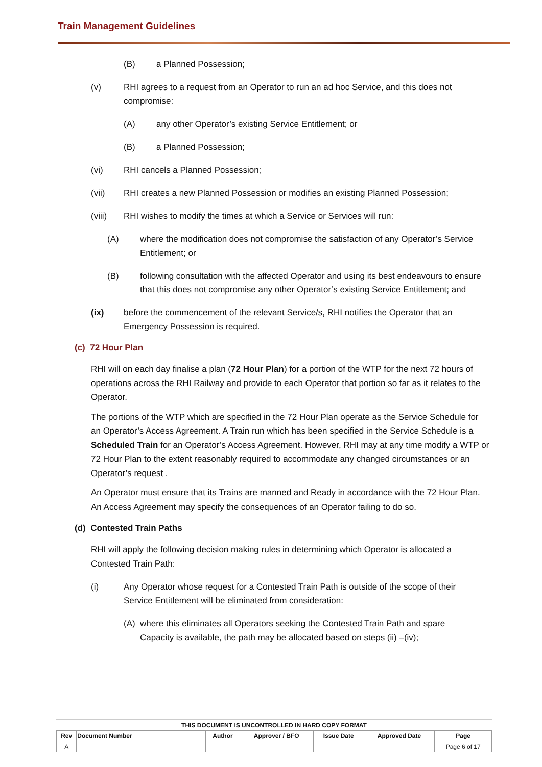Train Management Guidelines
(B) a Planned Possession;
(v) RHI agrees to a request from an Operator to run an ad hoc Service, and this does not compromise:
(A) any other Operator’s existing Service Entitlement; or
(B) a Planned Possession;
(vi) RHI cancels a Planned Possession;
(vii) RHI creates a new Planned Possession or modifies an existing Planned Possession;
(viii) RHI wishes to modify the times at which a Service or Services will run:
(A) where the modification does not compromise the satisfaction of any Operator’s Service Entitlement; or
(B) following consultation with the affected Operator and using its best endeavours to ensure that this does not compromise any other Operator’s existing Service Entitlement; and
(ix) before the commencement of the relevant Service/s, RHI notifies the Operator that an Emergency Possession is required.
(c) 72 Hour Plan
RHI will on each day finalise a plan (72 Hour Plan) for a portion of the WTP for the next 72 hours of operations across the RHI Railway and provide to each Operator that portion so far as it relates to the Operator.
The portions of the WTP which are specified in the 72 Hour Plan operate as the Service Schedule for an Operator’s Access Agreement. A Train run which has been specified in the Service Schedule is a Scheduled Train for an Operator’s Access Agreement. However, RHI may at any time modify a WTP or 72 Hour Plan to the extent reasonably required to accommodate any changed circumstances or an Operator’s request .
An Operator must ensure that its Trains are manned and Ready in accordance with the 72 Hour Plan. An Access Agreement may specify the consequences of an Operator failing to do so.
(d) Contested Train Paths
RHI will apply the following decision making rules in determining which Operator is allocated a Contested Train Path:
(i) Any Operator whose request for a Contested Train Path is outside of the scope of their Service Entitlement will be eliminated from consideration:
(A) where this eliminates all Operators seeking the Contested Train Path and spare Capacity is available, the path may be allocated based on steps (ii) –(iv);
| THIS DOCUMENT IS UNCONTROLLED IN HARD COPY FORMAT | | | | | | |
| --- | --- | --- | --- | --- | --- | --- |
| Rev | Document Number | Author | Approver / BFO | Issue Date | Approved Date | Page |
| A | | | | | | Page 6 of 17 |